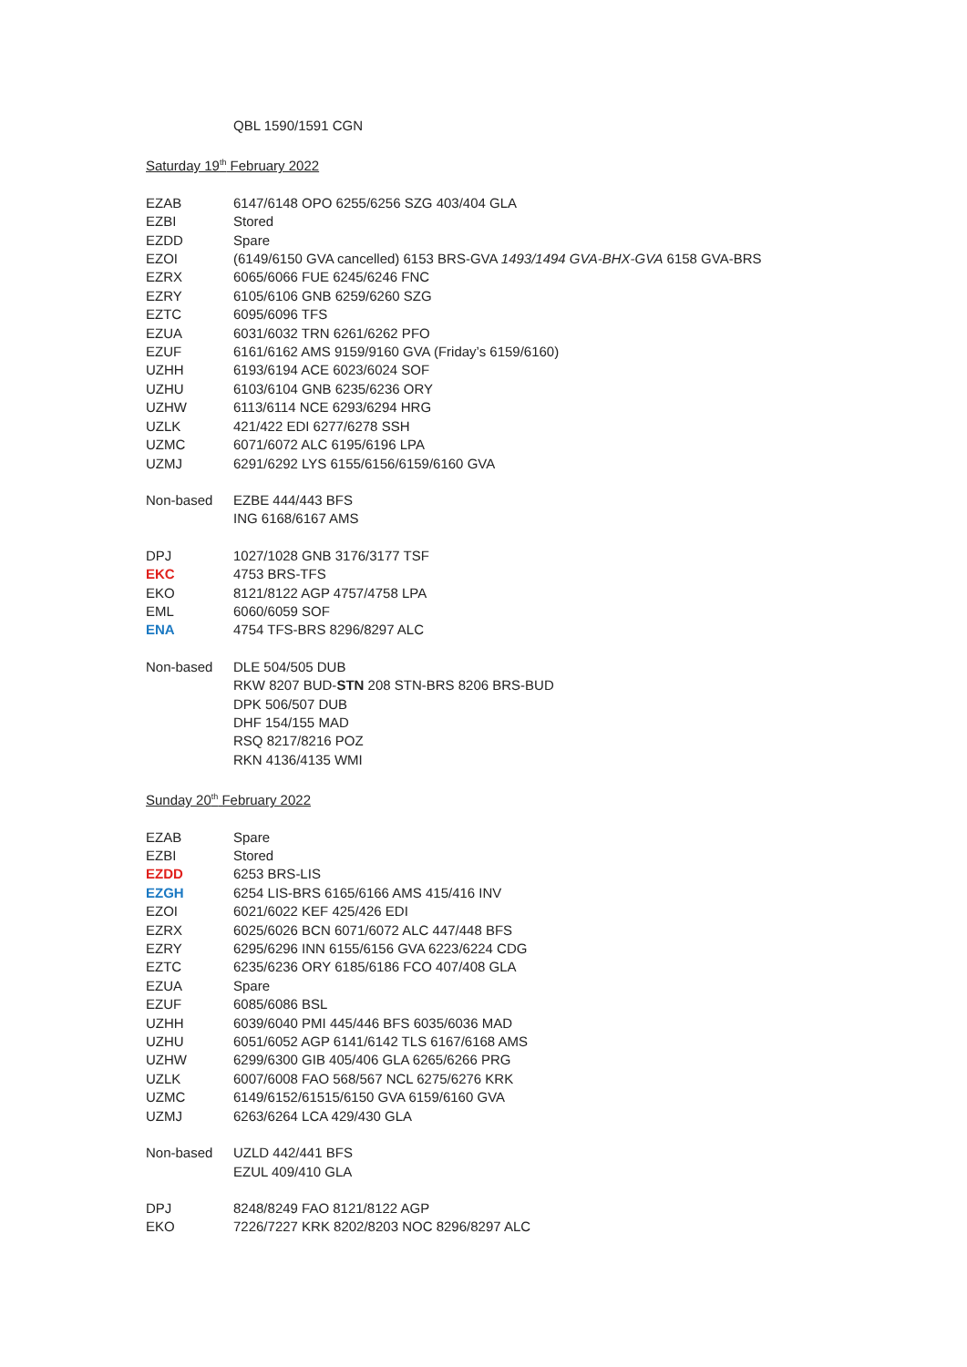QBL 1590/1591 CGN
Saturday 19<sup>th</sup> February 2022
| EZAB | 6147/6148 OPO 6255/6256 SZG 403/404 GLA |
| EZBI | Stored |
| EZDD | Spare |
| EZOI | (6149/6150 GVA cancelled) 6153 BRS-GVA 1493/1494 GVA-BHX-GVA 6158 GVA-BRS |
| EZRX | 6065/6066 FUE 6245/6246 FNC |
| EZRY | 6105/6106 GNB 6259/6260 SZG |
| EZTC | 6095/6096 TFS |
| EZUA | 6031/6032 TRN 6261/6262 PFO |
| EZUF | 6161/6162 AMS 9159/9160 GVA (Friday’s 6159/6160) |
| UZHH | 6193/6194 ACE 6023/6024 SOF |
| UZHU | 6103/6104 GNB 6235/6236 ORY |
| UZHW | 6113/6114 NCE 6293/6294 HRG |
| UZLK | 421/422 EDI 6277/6278 SSH |
| UZMC | 6071/6072 ALC 6195/6196 LPA |
| UZMJ | 6291/6292 LYS 6155/6156/6159/6160 GVA |
| Non-based | EZBE 444/443 BFS ING 6168/6167 AMS |
| DPJ | 1027/1028 GNB 3176/3177 TSF |
| EKC | 4753 BRS-TFS |
| EKO | 8121/8122 AGP 4757/4758 LPA |
| EML | 6060/6059 SOF |
| ENA | 4754 TFS-BRS 8296/8297 ALC |
| Non-based | DLE 504/505 DUB RKW 8207 BUD- STN 208 STN-BRS 8206 BRS-BUD DPK 506/507 DUB DHF 154/155 MAD RSQ 8217/8216 POZ RKN 4136/4135 WMI |
Sunday 20<sup>th</sup> February 2022
| EZAB | Spare |
| EZBI | Stored |
| EZDD | 6253 BRS-LIS |
| EZGH | 6254 LIS-BRS 6165/6166 AMS 415/416 INV |
| EZOI | 6021/6022 KEF 425/426 EDI |
| EZRX | 6025/6026 BCN 6071/6072 ALC 447/448 BFS |
| EZRY | 6295/6296 INN 6155/6156 GVA 6223/6224 CDG |
| EZTC | 6235/6236 ORY 6185/6186 FCO 407/408 GLA |
| EZUA | Spare |
| EZUF | 6085/6086 BSL |
| UZHH | 6039/6040 PMI 445/446 BFS 6035/6036 MAD |
| UZHU | 6051/6052 AGP 6141/6142 TLS 6167/6168 AMS |
| UZHW | 6299/6300 GIB 405/406 GLA 6265/6266 PRG |
| UZLK | 6007/6008 FAO 568/567 NCL 6275/6276 KRK |
| UZMC | 6149/6152/61515/6150 GVA 6159/6160 GVA |
| UZMJ | 6263/6264 LCA 429/430 GLA |
| Non-based | UZLD 442/441 BFS EZUL 409/410 GLA |
| DPJ | 8248/8249 FAO 8121/8122 AGP |
| EKO | 7226/7227 KRK 8202/8203 NOC 8296/8297 ALC |